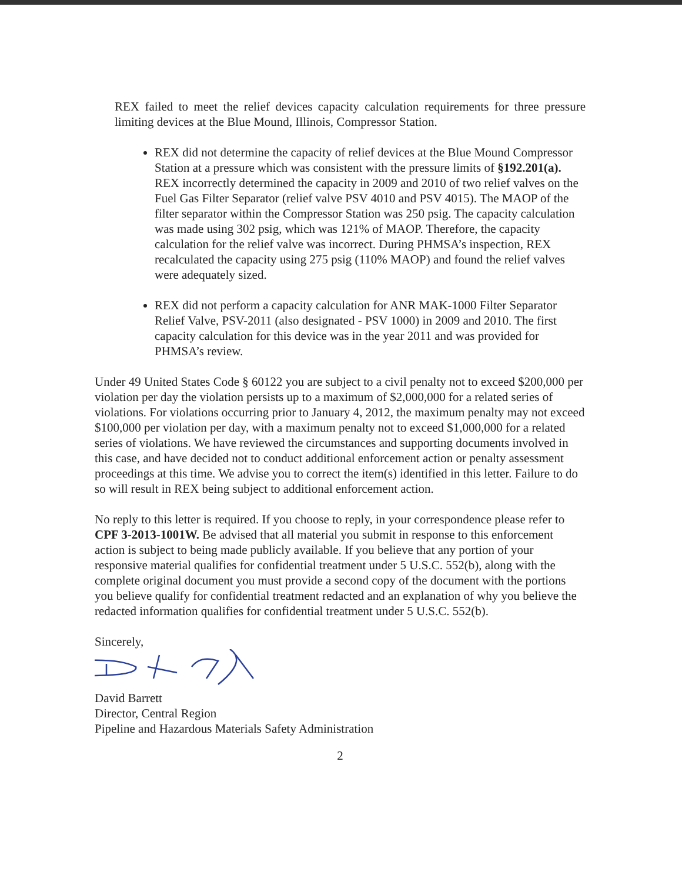REX failed to meet the relief devices capacity calculation requirements for three pressure limiting devices at the Blue Mound, Illinois, Compressor Station.
REX did not determine the capacity of relief devices at the Blue Mound Compressor Station at a pressure which was consistent with the pressure limits of §192.201(a). REX incorrectly determined the capacity in 2009 and 2010 of two relief valves on the Fuel Gas Filter Separator (relief valve PSV 4010 and PSV 4015). The MAOP of the filter separator within the Compressor Station was 250 psig. The capacity calculation was made using 302 psig, which was 121% of MAOP. Therefore, the capacity calculation for the relief valve was incorrect. During PHMSA’s inspection, REX recalculated the capacity using 275 psig (110% MAOP) and found the relief valves were adequately sized.
REX did not perform a capacity calculation for ANR MAK-1000 Filter Separator Relief Valve, PSV-2011 (also designated - PSV 1000) in 2009 and 2010. The first capacity calculation for this device was in the year 2011 and was provided for PHMSA’s review.
Under 49 United States Code § 60122 you are subject to a civil penalty not to exceed $200,000 per violation per day the violation persists up to a maximum of $2,000,000 for a related series of violations. For violations occurring prior to January 4, 2012, the maximum penalty may not exceed $100,000 per violation per day, with a maximum penalty not to exceed $1,000,000 for a related series of violations. We have reviewed the circumstances and supporting documents involved in this case, and have decided not to conduct additional enforcement action or penalty assessment proceedings at this time. We advise you to correct the item(s) identified in this letter. Failure to do so will result in REX being subject to additional enforcement action.
No reply to this letter is required. If you choose to reply, in your correspondence please refer to CPF 3-2013-1001W. Be advised that all material you submit in response to this enforcement action is subject to being made publicly available. If you believe that any portion of your responsive material qualifies for confidential treatment under 5 U.S.C. 552(b), along with the complete original document you must provide a second copy of the document with the portions you believe qualify for confidential treatment redacted and an explanation of why you believe the redacted information qualifies for confidential treatment under 5 U.S.C. 552(b).
Sincerely,
David Barrett
Director, Central Region
Pipeline and Hazardous Materials Safety Administration
2